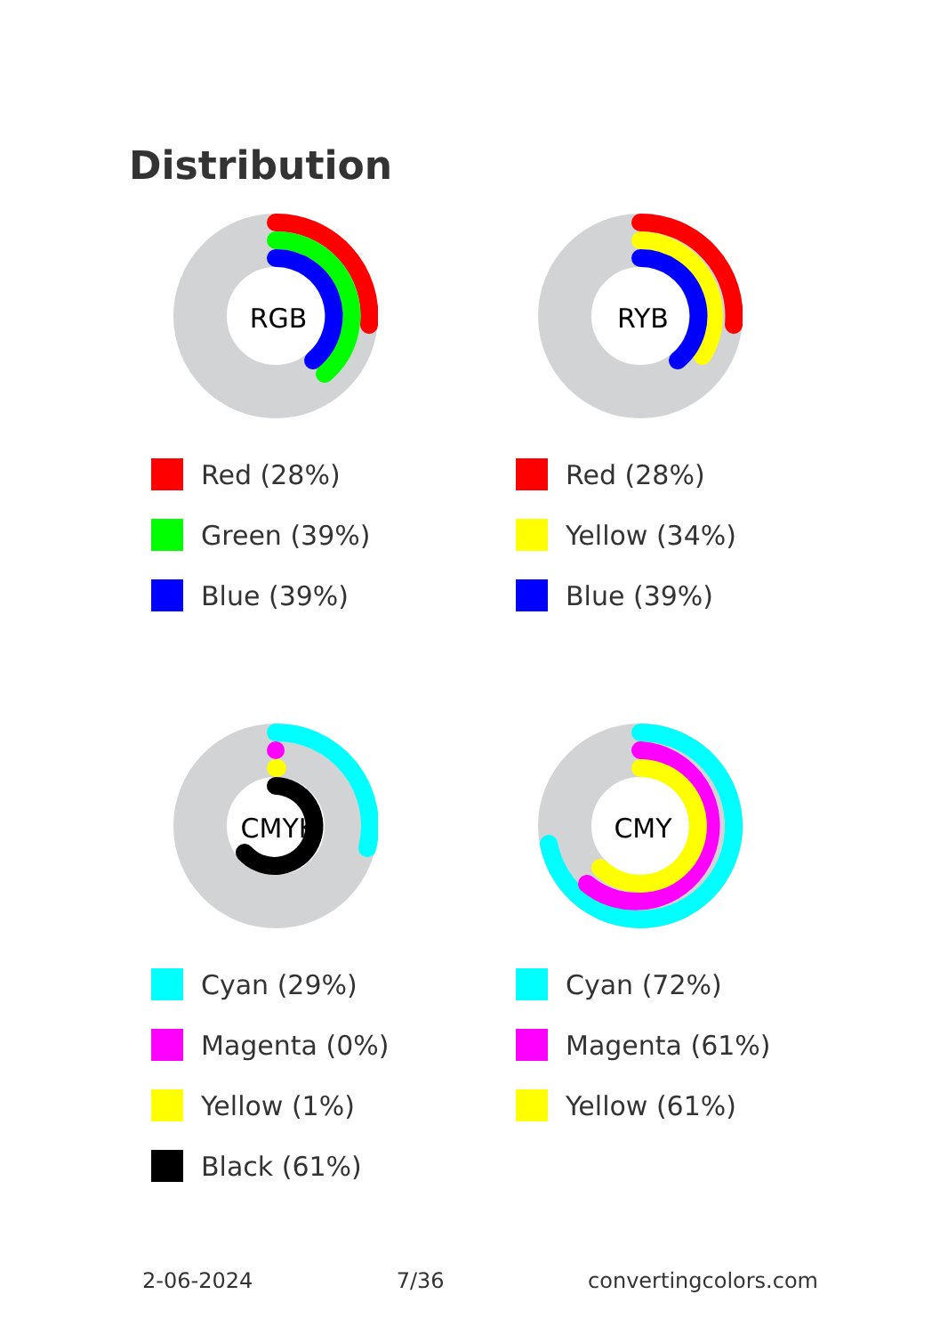Distribution
RGB
Red (28%)
Green (39%)
Blue (39%)
RYB
Red (28%)
Yellow (34%)
Blue (39%)
CMYK
Cyan (29%)
Magenta (0%)
Yellow (1%)
Black (61%)
CMY
Cyan (72%)
Magenta (61%)
Yellow (61%)
2-06-2024 7/36 convertingcolors.com